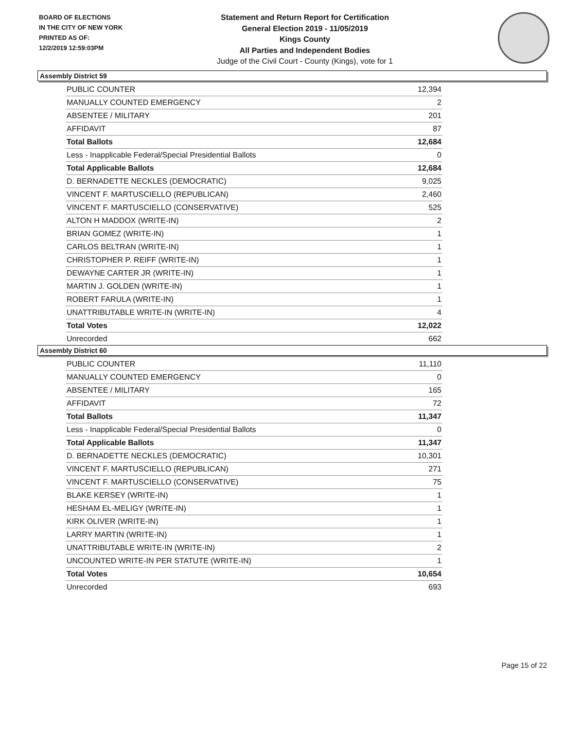BOARD OF ELECTIONS
IN THE CITY OF NEW YORK
PRINTED AS OF:
12/2/2019 12:59:03PM
Statement and Return Report for Certification
General Election 2019 - 11/05/2019
Kings County
All Parties and Independent Bodies
Judge of the Civil Court - County (Kings), vote for 1
Assembly District 59
| PUBLIC COUNTER | 12,394 |
| MANUALLY COUNTED EMERGENCY | 2 |
| ABSENTEE / MILITARY | 201 |
| AFFIDAVIT | 87 |
| Total Ballots | 12,684 |
| Less - Inapplicable Federal/Special Presidential Ballots | 0 |
| Total Applicable Ballots | 12,684 |
| D. BERNADETTE NECKLES (DEMOCRATIC) | 9,025 |
| VINCENT F. MARTUSCIELLO (REPUBLICAN) | 2,460 |
| VINCENT F. MARTUSCIELLO (CONSERVATIVE) | 525 |
| ALTON H MADDOX (WRITE-IN) | 2 |
| BRIAN GOMEZ (WRITE-IN) | 1 |
| CARLOS BELTRAN (WRITE-IN) | 1 |
| CHRISTOPHER P. REIFF (WRITE-IN) | 1 |
| DEWAYNE CARTER JR (WRITE-IN) | 1 |
| MARTIN J. GOLDEN (WRITE-IN) | 1 |
| ROBERT FARULA (WRITE-IN) | 1 |
| UNATTRIBUTABLE WRITE-IN (WRITE-IN) | 4 |
| Total Votes | 12,022 |
| Unrecorded | 662 |
Assembly District 60
| PUBLIC COUNTER | 11,110 |
| MANUALLY COUNTED EMERGENCY | 0 |
| ABSENTEE / MILITARY | 165 |
| AFFIDAVIT | 72 |
| Total Ballots | 11,347 |
| Less - Inapplicable Federal/Special Presidential Ballots | 0 |
| Total Applicable Ballots | 11,347 |
| D. BERNADETTE NECKLES (DEMOCRATIC) | 10,301 |
| VINCENT F. MARTUSCIELLO (REPUBLICAN) | 271 |
| VINCENT F. MARTUSCIELLO (CONSERVATIVE) | 75 |
| BLAKE KERSEY (WRITE-IN) | 1 |
| HESHAM EL-MELIGY (WRITE-IN) | 1 |
| KIRK OLIVER (WRITE-IN) | 1 |
| LARRY MARTIN (WRITE-IN) | 1 |
| UNATTRIBUTABLE WRITE-IN (WRITE-IN) | 2 |
| UNCOUNTED WRITE-IN PER STATUTE (WRITE-IN) | 1 |
| Total Votes | 10,654 |
| Unrecorded | 693 |
Page 15 of 22